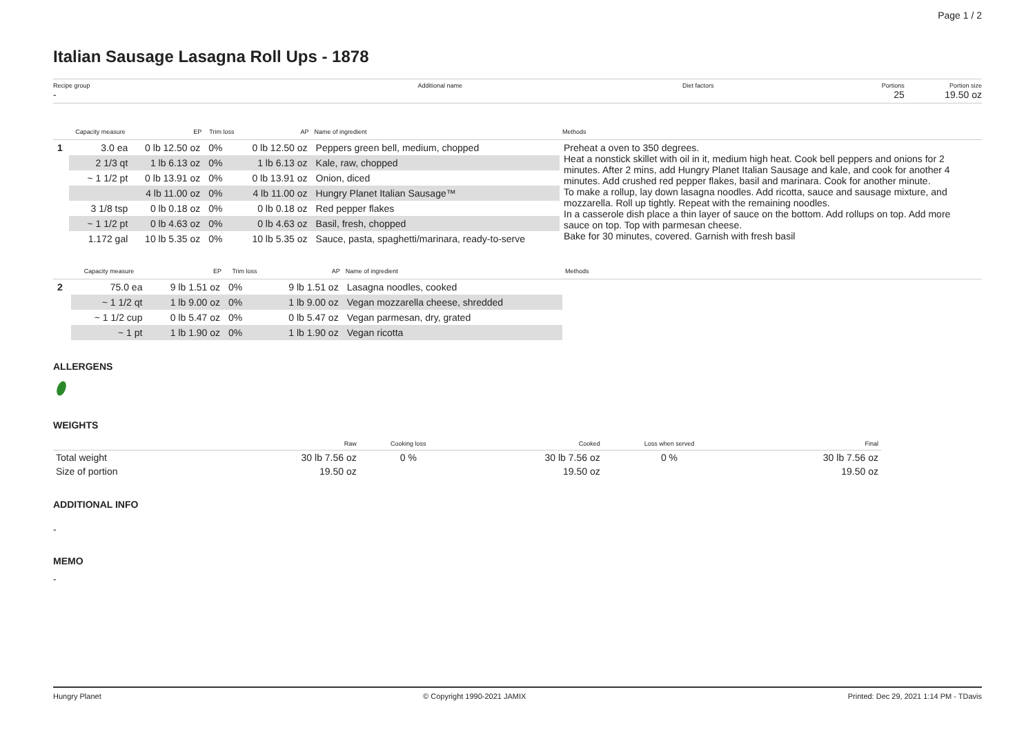Page 1 / 2
Italian Sausage Lasagna Roll Ups - 1878
Recipe group
-
Additional name Diet factors Portions
25
Portion size
19.50 oz
| | Capacity measure | EP | Trim loss | AP | Name of ingredient | Methods |
| --- | --- | --- | --- | --- | --- | --- |
| 1 | 3.0 ea | 0 lb 12.50 oz | 0% | 0 lb 12.50 oz | Peppers green bell, medium, chopped | Preheat a oven to 350 degrees. Heat a nonstick skillet with oil in it, medium high heat. Cook bell peppers and onions for 2 minutes. After 2 mins, add Hungry Planet Italian Sausage and kale, and cook for another 4 minutes. Add crushed red pepper flakes, basil and marinara. Cook for another minute. To make a rollup, lay down lasagna noodles. Add ricotta, sauce and sausage mixture, and mozzarella. Roll up tightly. Repeat with the remaining noodles. In a casserole dish place a thin layer of sauce on the bottom. Add rollups on top. Add more sauce on top. Top with parmesan cheese. Bake for 30 minutes, covered. Garnish with fresh basil |
| | 2 1/3 qt | 1 lb 6.13 oz | 0% | 1 lb 6.13 oz | Kale, raw, chopped | |
| | ~ 1 1/2 pt | 0 lb 13.91 oz | 0% | 0 lb 13.91 oz | Onion, diced | |
| | | 4 lb 11.00 oz | 0% | 4 lb 11.00 oz | Hungry Planet Italian Sausage™ | |
| | 3 1/8 tsp | 0 lb 0.18 oz | 0% | 0 lb 0.18 oz | Red pepper flakes | |
| | ~ 1 1/2 pt | 0 lb 4.63 oz | 0% | 0 lb 4.63 oz | Basil, fresh, chopped | |
| | 1.172 gal | 10 lb 5.35 oz | 0% | 10 lb 5.35 oz | Sauce, pasta, spaghetti/marinara, ready-to-serve | |
| | Capacity measure | EP | Trim loss | AP | Name of ingredient | Methods |
| --- | --- | --- | --- | --- | --- | --- |
| 2 | 75.0 ea | 9 lb 1.51 oz | 0% | 9 lb 1.51 oz | Lasagna noodles, cooked | |
| | ~ 1 1/2 qt | 1 lb 9.00 oz | 0% | 1 lb 9.00 oz | Vegan mozzarella cheese, shredded | |
| | ~ 1 1/2 cup | 0 lb 5.47 oz | 0% | 0 lb 5.47 oz | Vegan parmesan, dry, grated | |
| | ~ 1 pt | 1 lb 1.90 oz | 0% | 1 lb 1.90 oz | Vegan ricotta | |
ALLERGENS
WEIGHTS
| | Raw | Cooking loss | Cooked | Loss when served | Final |
| --- | --- | --- | --- | --- | --- |
| Total weight | 30 lb 7.56 oz | 0 % | 30 lb 7.56 oz | 0 % | 30 lb 7.56 oz |
| Size of portion | 19.50 oz | | 19.50 oz | | 19.50 oz |
ADDITIONAL INFO
-
MEMO
-
Hungry Planet © Copyright 1990-2021 JAMIX Printed: Dec 29, 2021 1:14 PM - TDavis